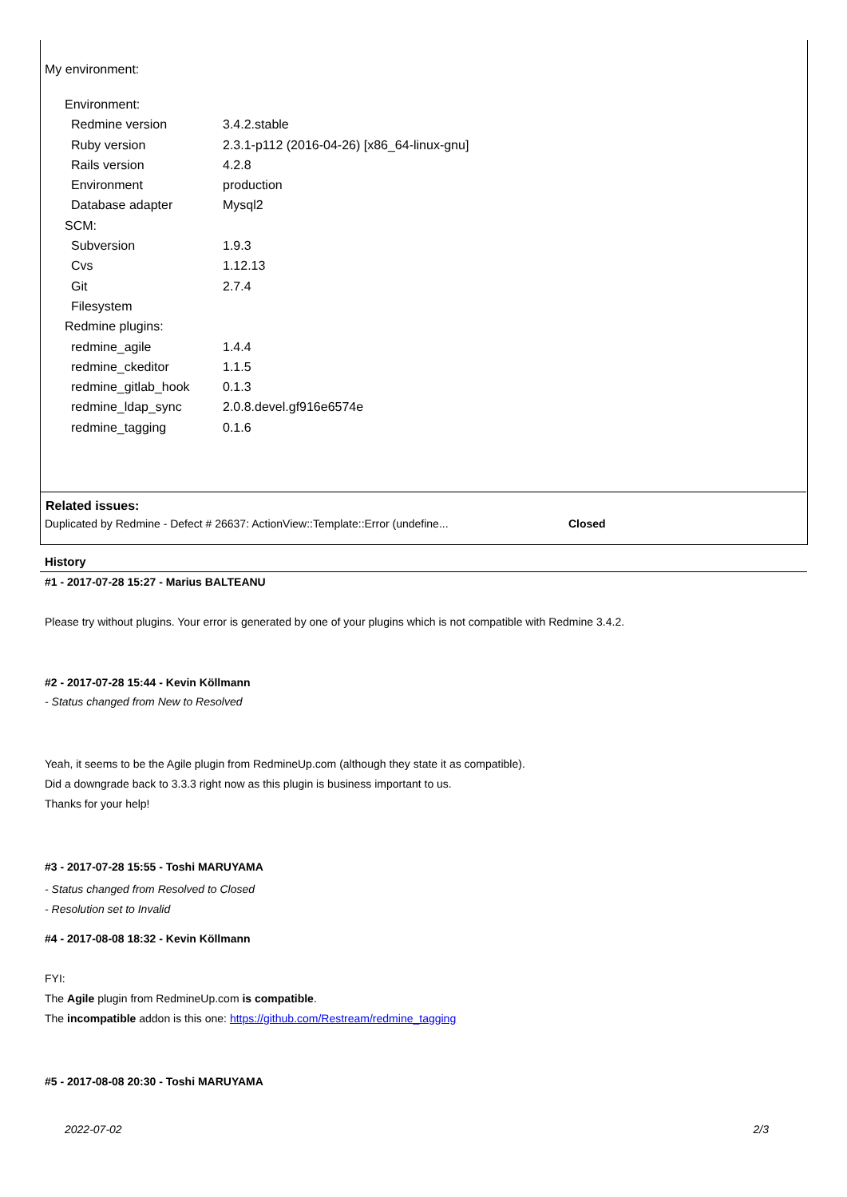My environment:
Environment:
| Redmine version | 3.4.2.stable |
| Ruby version | 2.3.1-p112 (2016-04-26) [x86_64-linux-gnu] |
| Rails version | 4.2.8 |
| Environment | production |
| Database adapter | Mysql2 |
SCM:
| Subversion | 1.9.3 |
| Cvs | 1.12.13 |
| Git | 2.7.4 |
| Filesystem | |
Redmine plugins:
| redmine_agile | 1.4.4 |
| redmine_ckeditor | 1.1.5 |
| redmine_gitlab_hook | 0.1.3 |
| redmine_ldap_sync | 2.0.8.devel.gf916e6574e |
| redmine_tagging | 0.1.6 |
Related issues:
| Duplicated by Redmine - Defect # 26637: ActionView::Template::Error (undefine... | Closed |
History
#1 - 2017-07-28 15:27 - Marius BALTEANU
Please try without plugins. Your error is generated by one of your plugins which is not compatible with Redmine 3.4.2.
#2 - 2017-07-28 15:44 - Kevin Köllmann
- Status changed from New to Resolved
Yeah, it seems to be the Agile plugin from RedmineUp.com (although they state it as compatible).
Did a downgrade back to 3.3.3 right now as this plugin is business important to us.
Thanks for your help!
#3 - 2017-07-28 15:55 - Toshi MARUYAMA
- Status changed from Resolved to Closed
- Resolution set to Invalid
#4 - 2017-08-08 18:32 - Kevin Köllmann
FYI:
The Agile plugin from RedmineUp.com is compatible.
The incompatible addon is this one: https://github.com/Restream/redmine_tagging
#5 - 2017-08-08 20:30 - Toshi MARUYAMA
2022-07-02 2/3